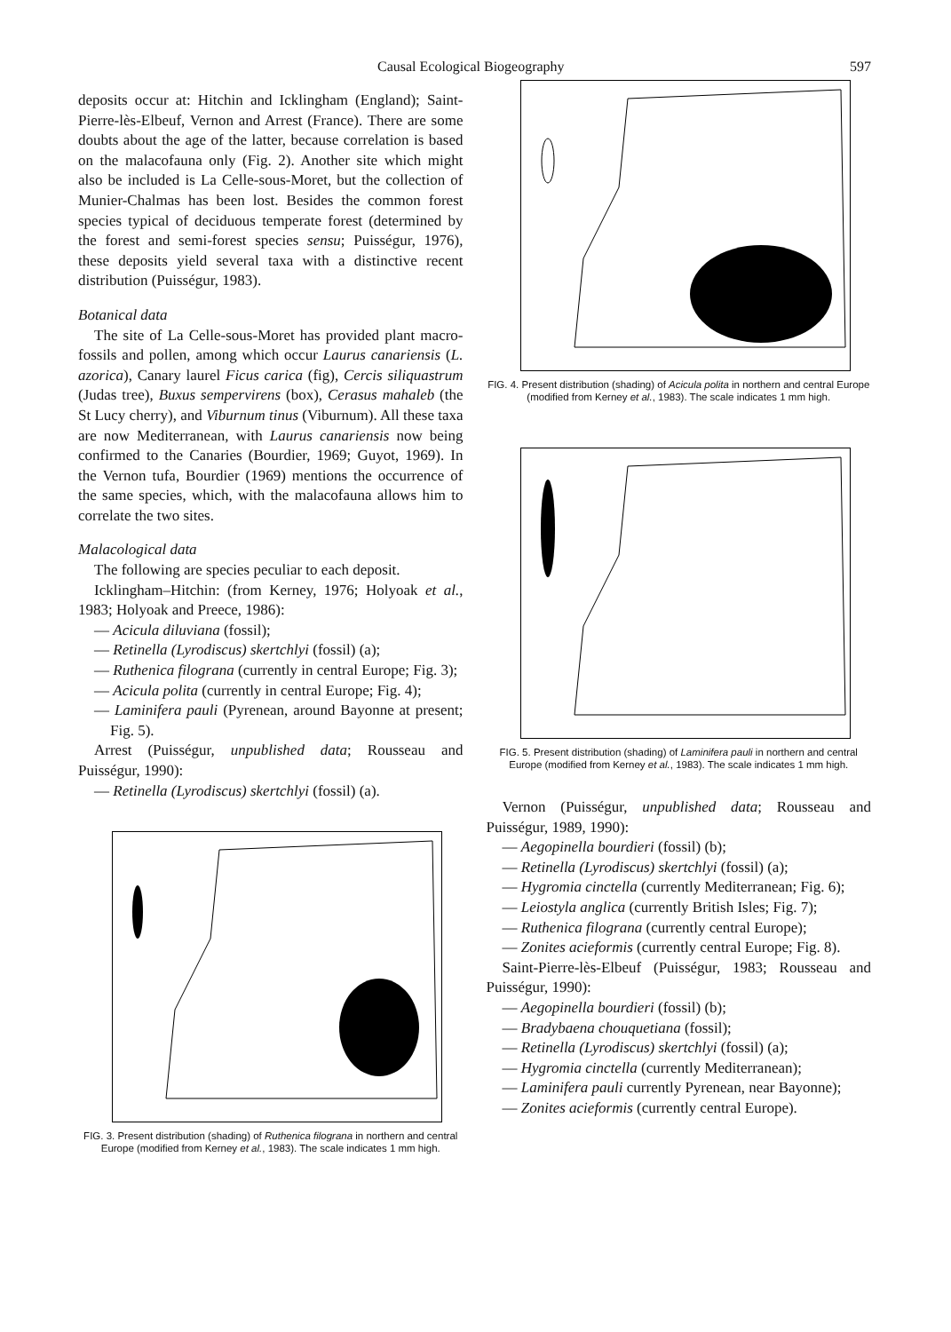Causal Ecological Biogeography 597
deposits occur at: Hitchin and Icklingham (England); Saint-Pierre-lès-Elbeuf, Vernon and Arrest (France). There are some doubts about the age of the latter, because correlation is based on the malacofauna only (Fig. 2). Another site which might also be included is La Celle-sous-Moret, but the collection of Munier-Chalmas has been lost. Besides the common forest species typical of deciduous temperate forest (determined by the forest and semi-forest species sensu; Puisségur, 1976), these deposits yield several taxa with a distinctive recent distribution (Puisségur, 1983).
Botanical data
The site of La Celle-sous-Moret has provided plant macro-fossils and pollen, among which occur Laurus canariensis (L. azorica), Canary laurel Ficus carica (fig), Cercis siliquastrum (Judas tree), Buxus sempervirens (box), Cerasus mahaleb (the St Lucy cherry), and Viburnum tinus (Viburnum). All these taxa are now Mediterranean, with Laurus canariensis now being confirmed to the Canaries (Bourdier, 1969; Guyot, 1969). In the Vernon tufa, Bourdier (1969) mentions the occurrence of the same species, which, with the malacofauna allows him to correlate the two sites.
Malacological data
The following are species peculiar to each deposit.
Icklingham–Hitchin: (from Kerney, 1976; Holyoak et al., 1983; Holyoak and Preece, 1986):
— Acicula diluviana (fossil);
— Retinella (Lyrodiscus) skertchlyi (fossil) (a);
— Ruthenica filograna (currently in central Europe; Fig. 3);
— Acicula polita (currently in central Europe; Fig. 4);
— Laminifera pauli (Pyrenean, around Bayonne at present; Fig. 5).
Arrest (Puisségur, unpublished data; Rousseau and Puisségur, 1990):
— Retinella (Lyrodiscus) skertchlyi (fossil) (a).
FIG. 3. Present distribution (shading) of Ruthenica filograna in northern and central Europe (modified from Kerney et al., 1983). The scale indicates 1 mm high.
FIG. 4. Present distribution (shading) of Acicula polita in northern and central Europe (modified from Kerney et al., 1983). The scale indicates 1 mm high.
FIG. 5. Present distribution (shading) of Laminifera pauli in northern and central Europe (modified from Kerney et al., 1983). The scale indicates 1 mm high.
Vernon (Puisségur, unpublished data; Rousseau and Puisségur, 1989, 1990):
— Aegopinella bourdieri (fossil) (b);
— Retinella (Lyrodiscus) skertchlyi (fossil) (a);
— Hygromia cinctella (currently Mediterranean; Fig. 6);
— Leiostyla anglica (currently British Isles; Fig. 7);
— Ruthenica filograna (currently central Europe);
— Zonites acieformis (currently central Europe; Fig. 8).
Saint-Pierre-lès-Elbeuf (Puisségur, 1983; Rousseau and Puisségur, 1990):
— Aegopinella bourdieri (fossil) (b);
— Bradybaena chouquetiana (fossil);
— Retinella (Lyrodiscus) skertchlyi (fossil) (a);
— Hygromia cinctella (currently Mediterranean);
— Laminifera pauli currently Pyrenean, near Bayonne);
— Zonites acieformis (currently central Europe).